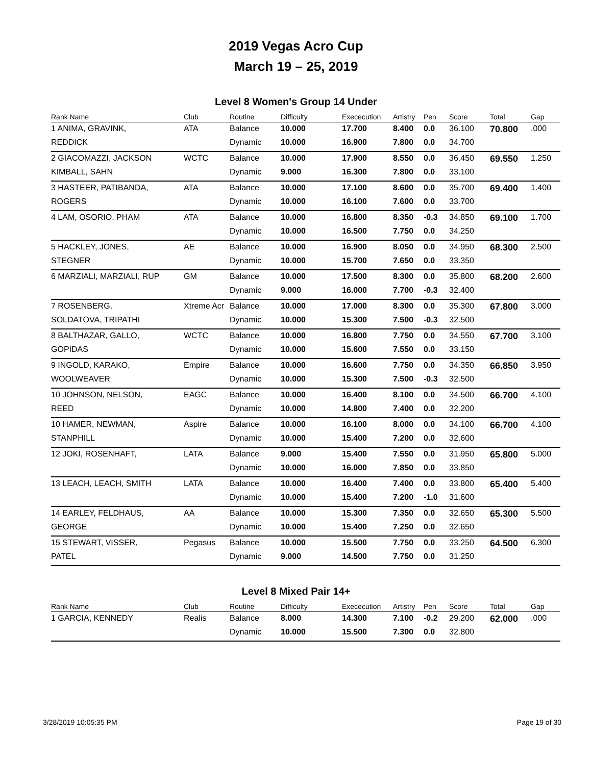2019 Vegas Acro Cup
March 19 – 25, 2019
Level 8 Women's Group 14 Under
| Rank Name | Club | Routine | Difficulty | Exececution | Artistry | Pen | Score | Total | Gap |
| --- | --- | --- | --- | --- | --- | --- | --- | --- | --- |
| 1 ANIMA, GRAVINK, | ATA | Balance | 10.000 | 17.700 | 8.400 | 0.0 | 36.100 | 70.800 | .000 |
| REDDICK | | Dynamic | 10.000 | 16.900 | 7.800 | 0.0 | 34.700 | | |
| 2 GIACOMAZZI, JACKSON | WCTC | Balance | 10.000 | 17.900 | 8.550 | 0.0 | 36.450 | 69.550 | 1.250 |
| KIMBALL, SAHN | | Dynamic | 9.000 | 16.300 | 7.800 | 0.0 | 33.100 | | |
| 3 HASTEER, PATIBANDA, | ATA | Balance | 10.000 | 17.100 | 8.600 | 0.0 | 35.700 | 69.400 | 1.400 |
| ROGERS | | Dynamic | 10.000 | 16.100 | 7.600 | 0.0 | 33.700 | | |
| 4 LAM, OSORIO, PHAM | ATA | Balance | 10.000 | 16.800 | 8.350 | -0.3 | 34.850 | 69.100 | 1.700 |
| | | Dynamic | 10.000 | 16.500 | 7.750 | 0.0 | 34.250 | | |
| 5 HACKLEY, JONES, | AE | Balance | 10.000 | 16.900 | 8.050 | 0.0 | 34.950 | 68.300 | 2.500 |
| STEGNER | | Dynamic | 10.000 | 15.700 | 7.650 | 0.0 | 33.350 | | |
| 6 MARZIALI, MARZIALI, RUP | GM | Balance | 10.000 | 17.500 | 8.300 | 0.0 | 35.800 | 68.200 | 2.600 |
| | | Dynamic | 9.000 | 16.000 | 7.700 | -0.3 | 32.400 | | |
| 7 ROSENBERG, | Xtreme Acr | Balance | 10.000 | 17.000 | 8.300 | 0.0 | 35.300 | 67.800 | 3.000 |
| SOLDATOVA, TRIPATHI | | Dynamic | 10.000 | 15.300 | 7.500 | -0.3 | 32.500 | | |
| 8 BALTHAZAR, GALLO, | WCTC | Balance | 10.000 | 16.800 | 7.750 | 0.0 | 34.550 | 67.700 | 3.100 |
| GOPIDAS | | Dynamic | 10.000 | 15.600 | 7.550 | 0.0 | 33.150 | | |
| 9 INGOLD, KARAKO, | Empire | Balance | 10.000 | 16.600 | 7.750 | 0.0 | 34.350 | 66.850 | 3.950 |
| WOOLWEAVER | | Dynamic | 10.000 | 15.300 | 7.500 | -0.3 | 32.500 | | |
| 10 JOHNSON, NELSON, | EAGC | Balance | 10.000 | 16.400 | 8.100 | 0.0 | 34.500 | 66.700 | 4.100 |
| REED | | Dynamic | 10.000 | 14.800 | 7.400 | 0.0 | 32.200 | | |
| 10 HAMER, NEWMAN, | Aspire | Balance | 10.000 | 16.100 | 8.000 | 0.0 | 34.100 | 66.700 | 4.100 |
| STANPHILL | | Dynamic | 10.000 | 15.400 | 7.200 | 0.0 | 32.600 | | |
| 12 JOKI, ROSENHAFT, | LATA | Balance | 9.000 | 15.400 | 7.550 | 0.0 | 31.950 | 65.800 | 5.000 |
| | | Dynamic | 10.000 | 16.000 | 7.850 | 0.0 | 33.850 | | |
| 13 LEACH, LEACH, SMITH | LATA | Balance | 10.000 | 16.400 | 7.400 | 0.0 | 33.800 | 65.400 | 5.400 |
| | | Dynamic | 10.000 | 15.400 | 7.200 | -1.0 | 31.600 | | |
| 14 EARLEY, FELDHAUS, | AA | Balance | 10.000 | 15.300 | 7.350 | 0.0 | 32.650 | 65.300 | 5.500 |
| GEORGE | | Dynamic | 10.000 | 15.400 | 7.250 | 0.0 | 32.650 | | |
| 15 STEWART, VISSER, | Pegasus | Balance | 10.000 | 15.500 | 7.750 | 0.0 | 33.250 | 64.500 | 6.300 |
| PATEL | | Dynamic | 9.000 | 14.500 | 7.750 | 0.0 | 31.250 | | |
Level 8 Mixed Pair 14+
| Rank Name | Club | Routine | Difficulty | Exececution | Artistry | Pen | Score | Total | Gap |
| --- | --- | --- | --- | --- | --- | --- | --- | --- | --- |
| 1 GARCIA, KENNEDY | Realis | Balance | 8.000 | 14.300 | 7.100 | -0.2 | 29.200 | 62.000 | .000 |
| | | Dynamic | 10.000 | 15.500 | 7.300 | 0.0 | 32.800 | | |
3/28/2019 10:05:35 PM Page 19 of 30